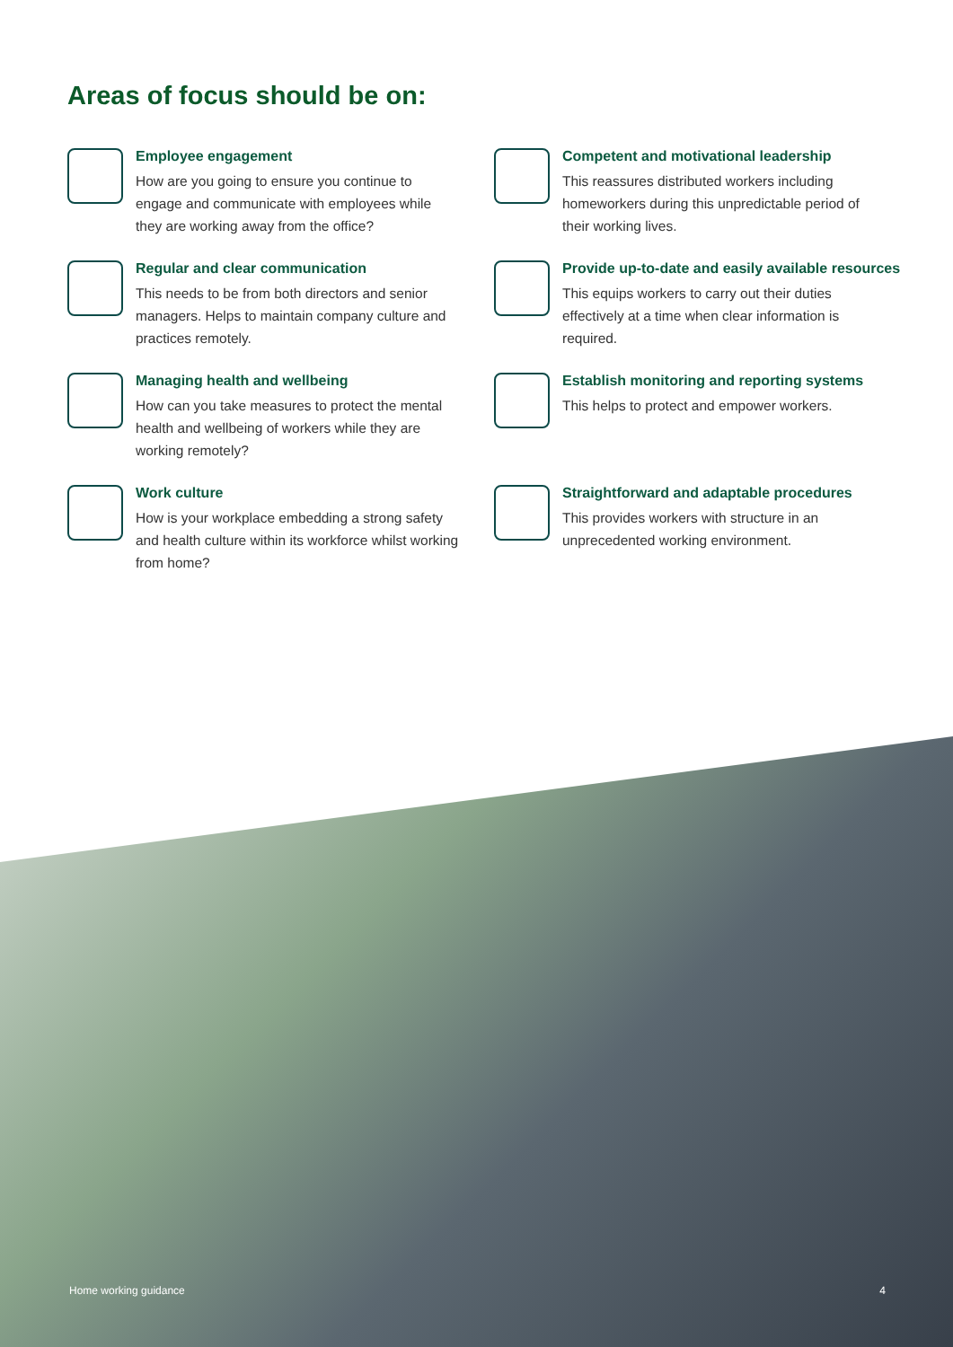Areas of focus should be on:
Employee engagement
How are you going to ensure you continue to engage and communicate with employees while they are working away from the office?
Competent and motivational leadership
This reassures distributed workers including homeworkers during this unpredictable period of their working lives.
Regular and clear communication
This needs to be from both directors and senior managers. Helps to maintain company culture and practices remotely.
Provide up-to-date and easily available resources
This equips workers to carry out their duties effectively at a time when clear information is required.
Managing health and wellbeing
How can you take measures to protect the mental health and wellbeing of workers while they are working remotely?
Establish monitoring and reporting systems
This helps to protect and empower workers.
Work culture
How is your workplace embedding a strong safety and health culture within its workforce whilst working from home?
Straightforward and adaptable procedures
This provides workers with structure in an unprecedented working environment.
Home working guidance 4